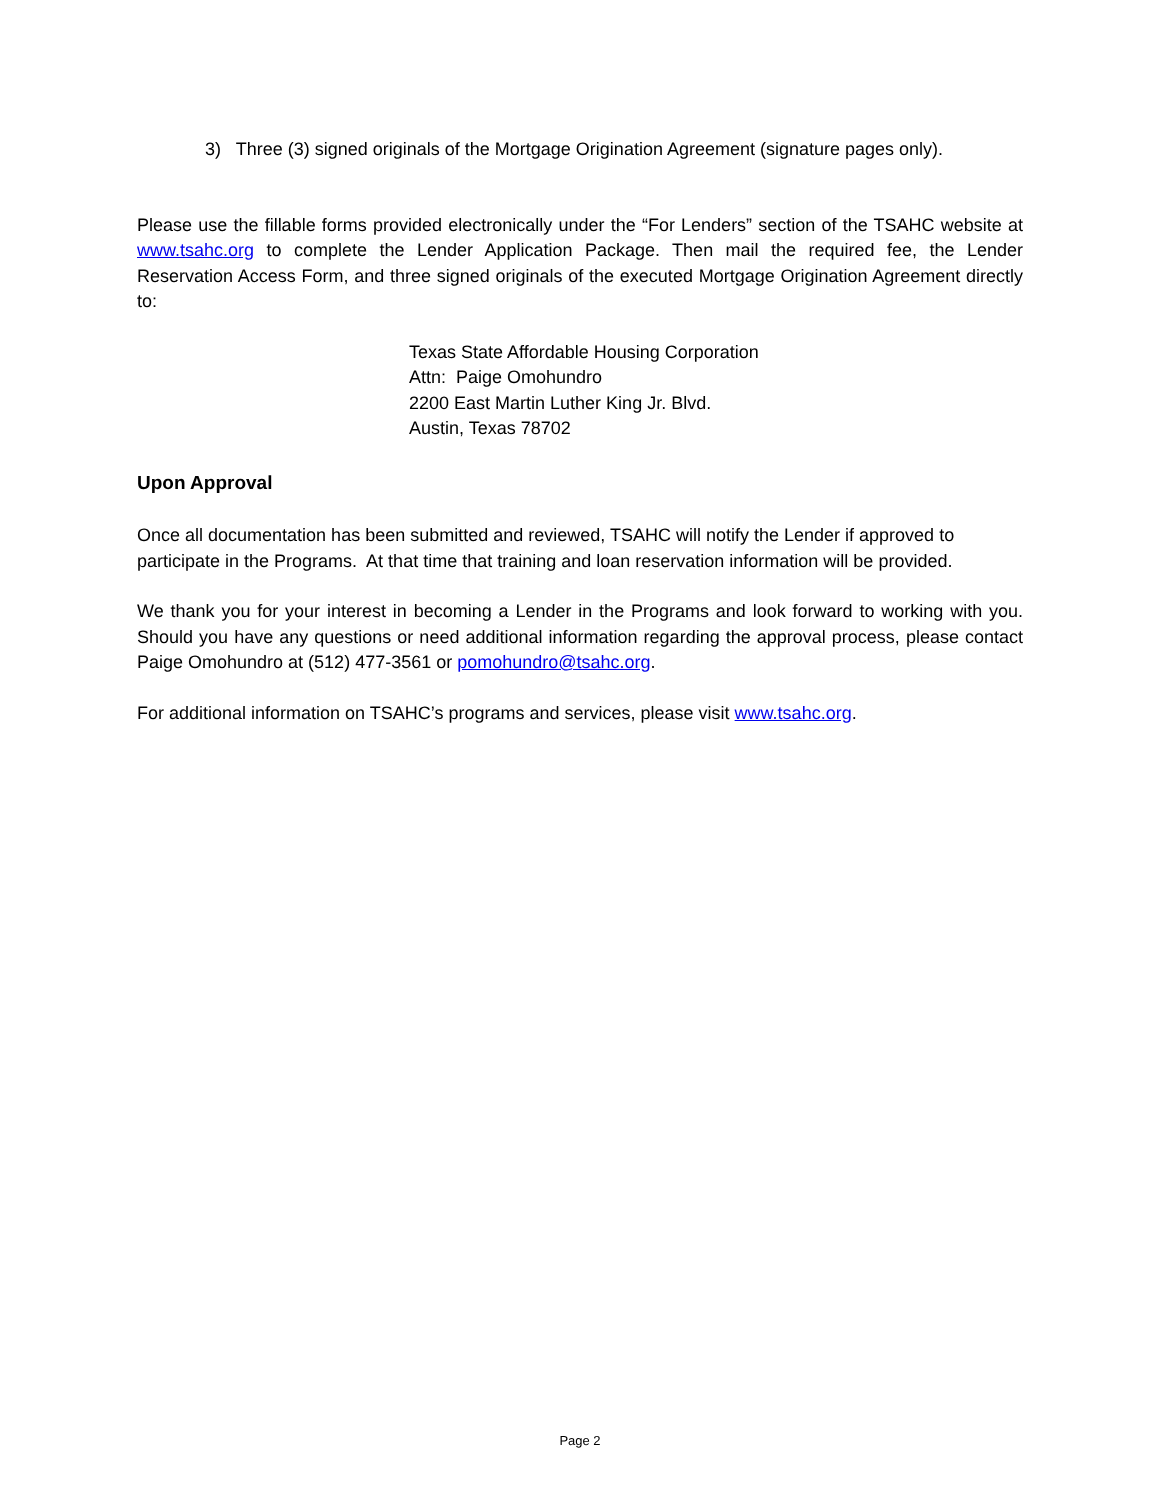3) Three (3) signed originals of the Mortgage Origination Agreement (signature pages only).
Please use the fillable forms provided electronically under the “For Lenders” section of the TSAHC website at www.tsahc.org to complete the Lender Application Package. Then mail the required fee, the Lender Reservation Access Form, and three signed originals of the executed Mortgage Origination Agreement directly to:
Texas State Affordable Housing Corporation
Attn: Paige Omohundro
2200 East Martin Luther King Jr. Blvd.
Austin, Texas 78702
Upon Approval
Once all documentation has been submitted and reviewed, TSAHC will notify the Lender if approved to participate in the Programs. At that time that training and loan reservation information will be provided.
We thank you for your interest in becoming a Lender in the Programs and look forward to working with you. Should you have any questions or need additional information regarding the approval process, please contact Paige Omohundro at (512) 477-3561 or pomohundro@tsahc.org.
For additional information on TSAHC’s programs and services, please visit www.tsahc.org.
Page 2